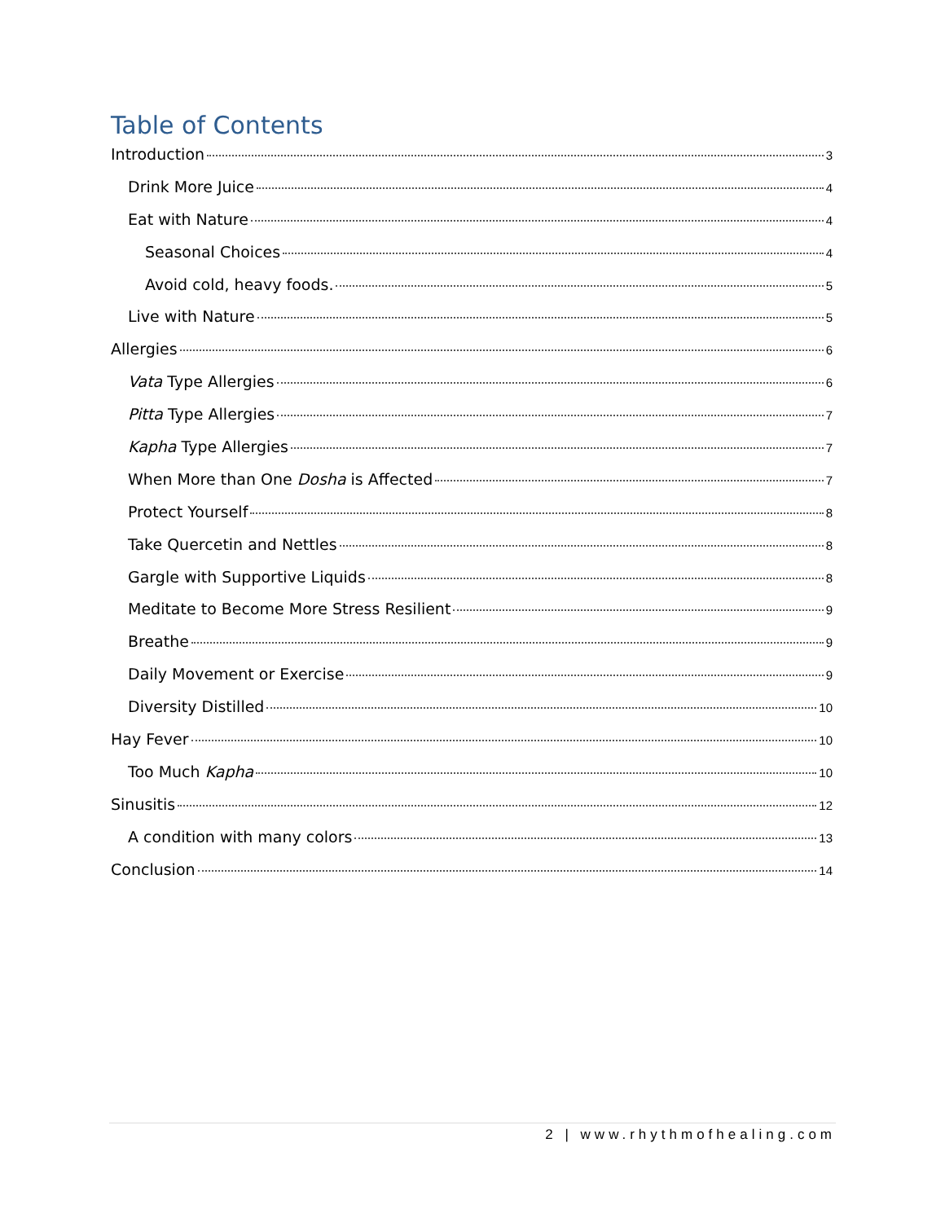Table of Contents
Introduction 3
Drink More Juice 4
Eat with Nature 4
Seasonal Choices 4
Avoid cold, heavy foods. 5
Live with Nature 5
Allergies 6
Vata Type Allergies 6
Pitta Type Allergies 7
Kapha Type Allergies 7
When More than One Dosha is Affected 7
Protect Yourself 8
Take Quercetin and Nettles 8
Gargle with Supportive Liquids 8
Meditate to Become More Stress Resilient 9
Breathe 9
Daily Movement or Exercise 9
Diversity Distilled 10
Hay Fever 10
Too Much Kapha 10
Sinusitis 12
A condition with many colors 13
Conclusion 14
2 | www.rhythmofhealing.com